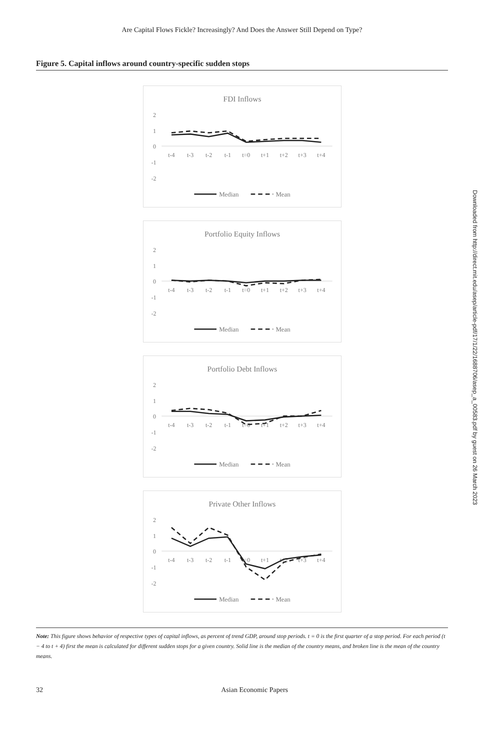Are Capital Flows Fickle? Increasingly? And Does the Answer Still Depend on Type?
Figure 5. Capital inflows around country-specific sudden stops
FDI Inflows
2
1
0
-1
-2
t-4
t-3
t-2
t-1
t=0
t+1
t+2
t+3
t+4
Median
Mean
Portfolio Equity Inflows
2
1
0
-1
-2
t-4
t-3
t-2
t-1
t=0
t+1
t+2
t+3
t+4
Median
Mean
Portfolio Debt Inflows
2
1
0
-1
-2
t-4
t-3
t-2
t-1
t=0
t+1
t+2
t+3
t+4
Median
Mean
Private Other Inflows
2
1
0
-1
-2
t-4
t-3
t-2
t-1
t=0
t+1
t+2
t+3
t+4
Median
Mean
Note: This figure shows behavior of respective types of capital inflows, as percent of trend GDP, around stop periods. t = 0 is the first quarter of a stop period. For each period (t − 4 to t + 4) first the mean is calculated for different sudden stops for a given country. Solid line is the median of the country means, and broken line is the mean of the country means.
32 Asian Economic Papers
Downloaded from http://direct.mit.edu/asep/article-pdf/17/1/22/1688706/asep_a_00583.pdf by guest on 26 March 2023